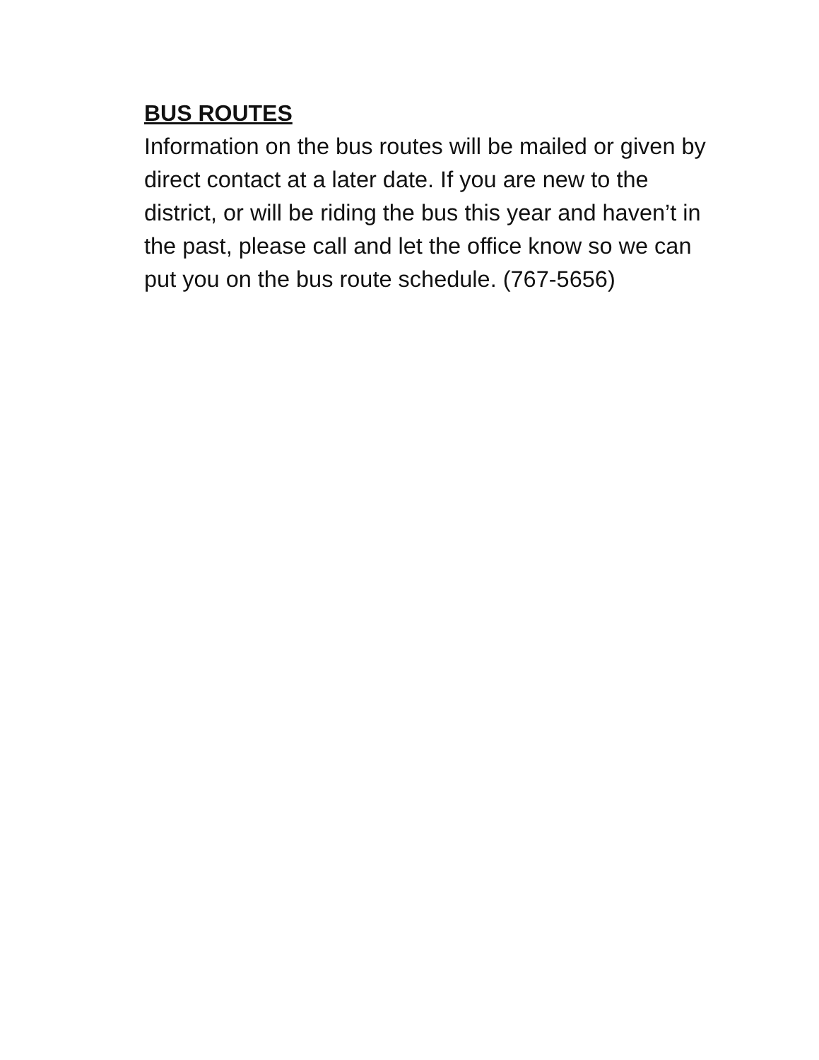BUS ROUTES
Information on the bus routes will be mailed or given by direct contact at a later date. If you are new to the district, or will be riding the bus this year and haven’t in the past, please call and let the office know so we can put you on the bus route schedule. (767-5656)